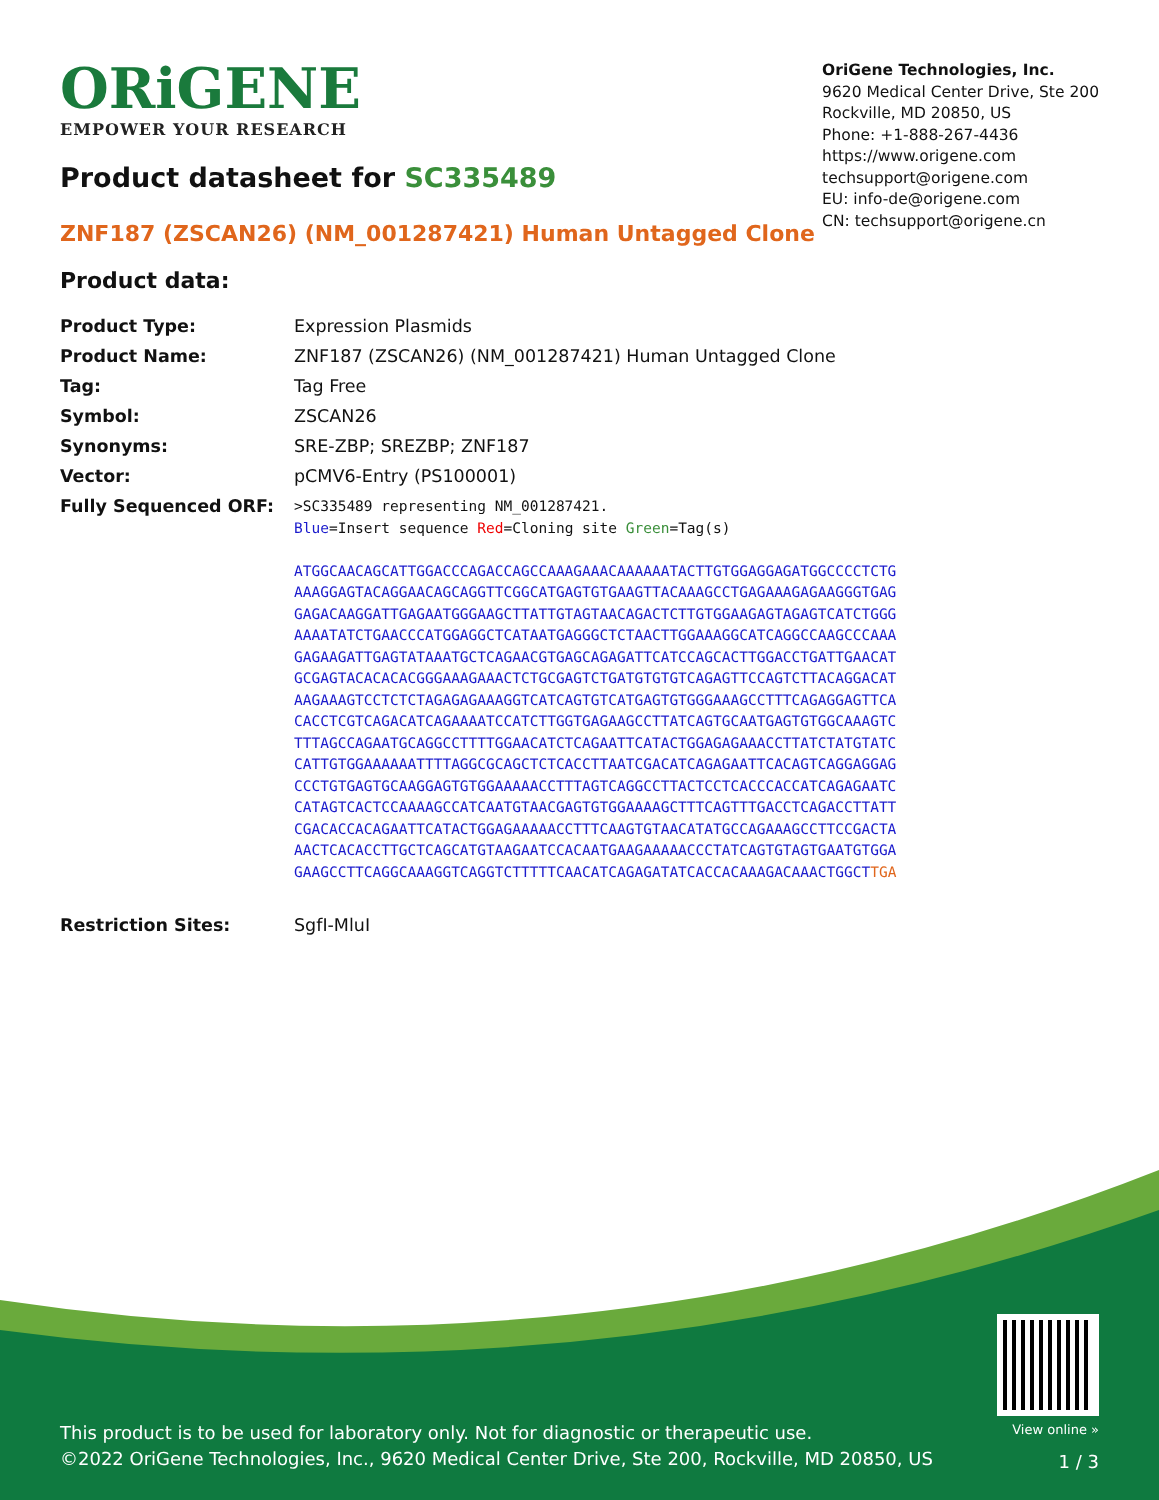ORiGENE
EMPOWER YOUR RESEARCH
OriGene Technologies, Inc.
9620 Medical Center Drive, Ste 200
Rockville, MD 20850, US
Phone: +1-888-267-4436
https://www.origene.com
techsupport@origene.com
EU: info-de@origene.com
CN: techsupport@origene.cn
Product datasheet for SC335489
ZNF187 (ZSCAN26) (NM_001287421) Human Untagged Clone
Product data:
| Product Type: | Expression Plasmids |
| Product Name: | ZNF187 (ZSCAN26) (NM_001287421) Human Untagged Clone |
| Tag: | Tag Free |
| Symbol: | ZSCAN26 |
| Synonyms: | SRE-ZBP; SREZBP; ZNF187 |
| Vector: | pCMV6-Entry (PS100001) |
| Fully Sequenced ORF: | >SC335489 representing NM_001287421. Blue =Insert sequence Red =Cloning site Green =Tag(s) ATGGCAACAGCATTGGACCCAGACCAGCCAAAGAAACAAAAAATACTTGTGGAGGAGATGGCCCCTCTG AAAGGAGTACAGGAACAGCAGGTTCGGCATGAGTGTGAAGTTACAAAGCCTGAGAAAGAGAAGGGTGAG GAGACAAGGATTGAGAATGGGAAGCTTATTGTAGTAACAGACTCTTGTGGAAGAGTAGAGTCATCTGGG AAAATATCTGAACCCATGGAGGCTCATAATGAGGGCTCTAACTTGGAAAGGCATCAGGCCAAGCCCAAA GAGAAGATTGAGTATAAATGCTCAGAACGTGAGCAGAGATTCATCCAGCACTTGGACCTGATTGAACAT GCGAGTACACACACGGGAAAGAAACTCTGCGAGTCTGATGTGTGTCAGAGTTCCAGTCTTACAGGACAT AAGAAAGTCCTCTCTAGAGAGAAAGGTCATCAGTGTCATGAGTGTGGGAAAGCCTTTCAGAGGAGTTCA CACCTCGTCAGACATCAGAAAATCCATCTTGGTGAGAAGCCTTATCAGTGCAATGAGTGTGGCAAAGTC TTTAGCCAGAATGCAGGCCTTTTGGAACATCTCAGAATTCATACTGGAGAGAAACCTTATCTATGTATC CATTGTGGAAAAAATTTTAGGCGCAGCTCTCACCTTAATCGACATCAGAGAATTCACAGTCAGGAGGAG CCCTGTGAGTGCAAGGAGTGTGGAAAAACCTTTAGTCAGGCCTTACTCCTCACCCACCATCAGAGAATC CATAGTCACTCCAAAAGCCATCAATGTAACGAGTGTGGAAAAGCTTTCAGTTTGACCTCAGACCTTATT CGACACCACAGAATTCATACTGGAGAAAAACCTTTCAAGTGTAACATATGCCAGAAAGCCTTCCGACTA AACTCACACCTTGCTCAGCATGTAAGAATCCACAATGAAGAAAAACCCTATCAGTGTAGTGAATGTGGA GAAGCCTTCAGGCAAAGGTCAGGTCTTTTTCAACATCAGAGATATCACCACAAAGACAAACTGGCT TGA |
| Restriction Sites: | SgfI-MluI |
This product is to be used for laboratory only. Not for diagnostic or therapeutic use.
©2022 OriGene Technologies, Inc., 9620 Medical Center Drive, Ste 200, Rockville, MD 20850, US
View online »
1 / 3